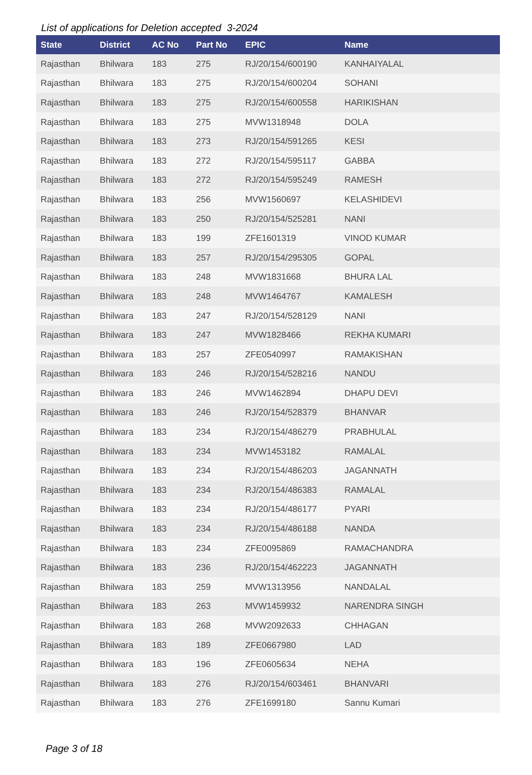List of applications for Deletion accepted 3-2024
| State | District | AC No | Part No | EPIC | Name |
| --- | --- | --- | --- | --- | --- |
| Rajasthan | Bhilwara | 183 | 275 | RJ/20/154/600190 | KANHAIYALAL |
| Rajasthan | Bhilwara | 183 | 275 | RJ/20/154/600204 | SOHANI |
| Rajasthan | Bhilwara | 183 | 275 | RJ/20/154/600558 | HARIKISHAN |
| Rajasthan | Bhilwara | 183 | 275 | MVW1318948 | DOLA |
| Rajasthan | Bhilwara | 183 | 273 | RJ/20/154/591265 | KESI |
| Rajasthan | Bhilwara | 183 | 272 | RJ/20/154/595117 | GABBA |
| Rajasthan | Bhilwara | 183 | 272 | RJ/20/154/595249 | RAMESH |
| Rajasthan | Bhilwara | 183 | 256 | MVW1560697 | KELASHIDEVI |
| Rajasthan | Bhilwara | 183 | 250 | RJ/20/154/525281 | NANI |
| Rajasthan | Bhilwara | 183 | 199 | ZFE1601319 | VINOD KUMAR |
| Rajasthan | Bhilwara | 183 | 257 | RJ/20/154/295305 | GOPAL |
| Rajasthan | Bhilwara | 183 | 248 | MVW1831668 | BHURA LAL |
| Rajasthan | Bhilwara | 183 | 248 | MVW1464767 | KAMALESH |
| Rajasthan | Bhilwara | 183 | 247 | RJ/20/154/528129 | NANI |
| Rajasthan | Bhilwara | 183 | 247 | MVW1828466 | REKHA KUMARI |
| Rajasthan | Bhilwara | 183 | 257 | ZFE0540997 | RAMAKISHAN |
| Rajasthan | Bhilwara | 183 | 246 | RJ/20/154/528216 | NANDU |
| Rajasthan | Bhilwara | 183 | 246 | MVW1462894 | DHAPU DEVI |
| Rajasthan | Bhilwara | 183 | 246 | RJ/20/154/528379 | BHANVAR |
| Rajasthan | Bhilwara | 183 | 234 | RJ/20/154/486279 | PRABHULAL |
| Rajasthan | Bhilwara | 183 | 234 | MVW1453182 | RAMALAL |
| Rajasthan | Bhilwara | 183 | 234 | RJ/20/154/486203 | JAGANNATH |
| Rajasthan | Bhilwara | 183 | 234 | RJ/20/154/486383 | RAMALAL |
| Rajasthan | Bhilwara | 183 | 234 | RJ/20/154/486177 | PYARI |
| Rajasthan | Bhilwara | 183 | 234 | RJ/20/154/486188 | NANDA |
| Rajasthan | Bhilwara | 183 | 234 | ZFE0095869 | RAMACHANDRA |
| Rajasthan | Bhilwara | 183 | 236 | RJ/20/154/462223 | JAGANNATH |
| Rajasthan | Bhilwara | 183 | 259 | MVW1313956 | NANDALAL |
| Rajasthan | Bhilwara | 183 | 263 | MVW1459932 | NARENDRA SINGH |
| Rajasthan | Bhilwara | 183 | 268 | MVW2092633 | CHHAGAN |
| Rajasthan | Bhilwara | 183 | 189 | ZFE0667980 | LAD |
| Rajasthan | Bhilwara | 183 | 196 | ZFE0605634 | NEHA |
| Rajasthan | Bhilwara | 183 | 276 | RJ/20/154/603461 | BHANVARI |
| Rajasthan | Bhilwara | 183 | 276 | ZFE1699180 | Sannu Kumari |
Page 3 of 18